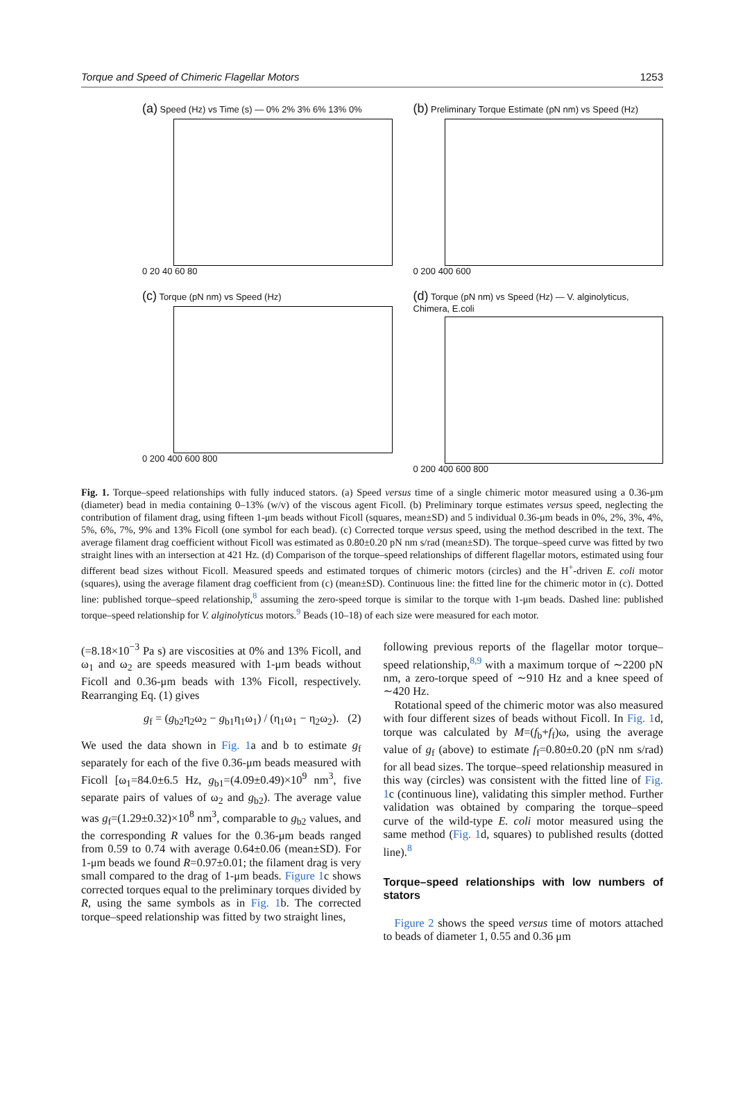Torque and Speed of Chimeric Flagellar Motors 1253
(a) Speed (Hz) vs Time (s) — 0% 2% 3% 6% 13% 0%
0 20 40 60 80
(b) Preliminary Torque Estimate (pN nm) vs Speed (Hz)
0 200 400 600
(c) Torque (pN nm) vs Speed (Hz)
0 200 400 600 800
(d) Torque (pN nm) vs Speed (Hz) — V. alginolyticus, Chimera, E.coli
0 200 400 600 800
Fig. 1. Torque–speed relationships with fully induced stators. (a) Speed versus time of a single chimeric motor measured using a 0.36-μm (diameter) bead in media containing 0–13% (w/v) of the viscous agent Ficoll. (b) Preliminary torque estimates versus speed, neglecting the contribution of filament drag, using fifteen 1-μm beads without Ficoll (squares, mean±SD) and 5 individual 0.36-μm beads in 0%, 2%, 3%, 4%, 5%, 6%, 7%, 9% and 13% Ficoll (one symbol for each bead). (c) Corrected torque versus speed, using the method described in the text. The average filament drag coefficient without Ficoll was estimated as 0.80±0.20 pN nm s/rad (mean±SD). The torque–speed curve was fitted by two straight lines with an intersection at 421 Hz. (d) Comparison of the torque–speed relationships of different flagellar motors, estimated using four different bead sizes without Ficoll. Measured speeds and estimated torques of chimeric motors (circles) and the H<sup>+</sup>-driven E. coli motor (squares), using the average filament drag coefficient from (c) (mean±SD). Continuous line: the fitted line for the chimeric motor in (c). Dotted line: published torque–speed relationship,<sup>8</sup> assuming the zero-speed torque is similar to the torque with 1-μm beads. Dashed line: published torque–speed relationship for V. alginolyticus motors.<sup>9</sup> Beads (10–18) of each size were measured for each motor.
(=8.18×10<sup>−3</sup> Pa s) are viscosities at 0% and 13% Ficoll, and ω<sub>1</sub> and ω<sub>2</sub> are speeds measured with 1-μm beads without Ficoll and 0.36-μm beads with 13% Ficoll, respectively. Rearranging Eq. (1) gives
g<sub>f</sub> = (g<sub>b2</sub>η<sub>2</sub>ω<sub>2</sub> − g<sub>b1</sub>η<sub>1</sub>ω<sub>1</sub>) / (η<sub>1</sub>ω<sub>1</sub> − η<sub>2</sub>ω<sub>2</sub>). (2)
We used the data shown in Fig. 1a and b to estimate g<sub>f</sub> separately for each of the five 0.36-μm beads measured with Ficoll [ω<sub>1</sub>=84.0±6.5 Hz, g<sub>b1</sub>=(4.09±0.49)×10<sup>9</sup> nm<sup>3</sup>, five separate pairs of values of ω<sub>2</sub> and g<sub>b2</sub>). The average value was g<sub>f</sub>=(1.29±0.32)×10<sup>8</sup> nm<sup>3</sup>, comparable to g<sub>b2</sub> values, and the corresponding R values for the 0.36-μm beads ranged from 0.59 to 0.74 with average 0.64±0.06 (mean±SD). For 1-μm beads we found R=0.97±0.01; the filament drag is very small compared to the drag of 1-μm beads. Figure 1c shows corrected torques equal to the preliminary torques divided by R, using the same symbols as in Fig. 1b. The corrected torque–speed relationship was fitted by two straight lines,
following previous reports of the flagellar motor torque–speed relationship,<sup>8,9</sup> with a maximum torque of ∼2200 pN nm, a zero-torque speed of ∼910 Hz and a knee speed of ∼420 Hz.
Rotational speed of the chimeric motor was also measured with four different sizes of beads without Ficoll. In Fig. 1d, torque was calculated by M=(f<sub>b</sub>+f<sub>f</sub>)ω, using the average value of g<sub>f</sub> (above) to estimate f<sub>f</sub>=0.80±0.20 (pN nm s/rad) for all bead sizes. The torque–speed relationship measured in this way (circles) was consistent with the fitted line of Fig. 1c (continuous line), validating this simpler method. Further validation was obtained by comparing the torque–speed curve of the wild-type E. coli motor measured using the same method (Fig. 1d, squares) to published results (dotted line).<sup>8</sup>
Torque–speed relationships with low numbers of stators
Figure 2 shows the speed versus time of motors attached to beads of diameter 1, 0.55 and 0.36 μm